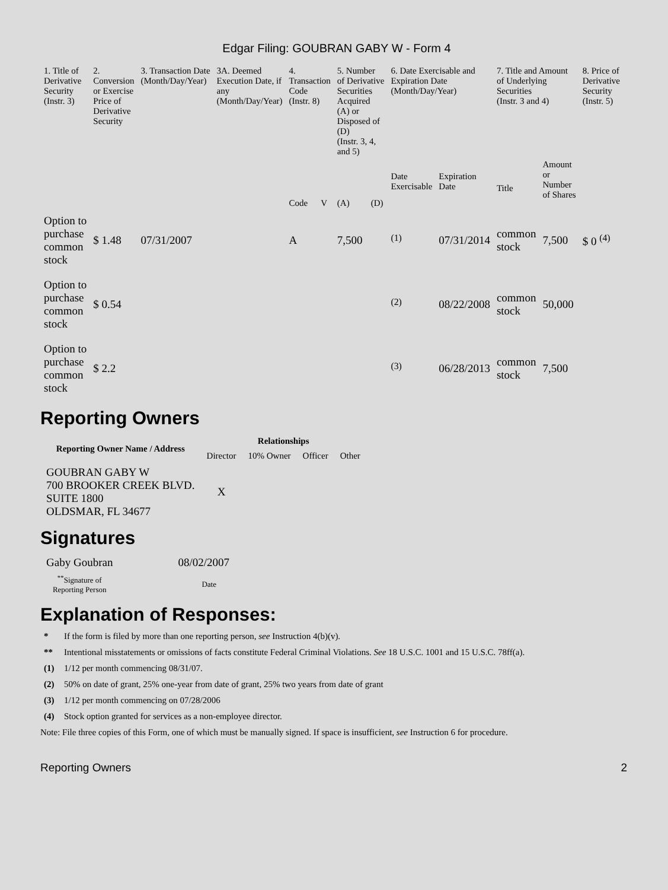Edgar Filing: GOUBRAN GABY W - Form 4
| 1. Title of Derivative Security (Instr. 3) | 2. Conversion or Exercise Price of Derivative Security | 3. Transaction Date (Month/Day/Year) | 3A. Deemed Execution Date, if any (Month/Day/Year) | 4. Transaction Code (Instr. 8) | | 5. Number of Derivative Securities Acquired (A) or Disposed of (D) (Instr. 3, 4, and 5) | | 6. Date Exercisable and Expiration Date (Month/Day/Year) | | 7. Title and Amount of Underlying Securities (Instr. 3 and 4) | | 8. Price of Derivative Security (Instr. 5) |
| --- | --- | --- | --- | --- | --- | --- | --- | --- | --- | --- | --- | --- |
| | | | | Code | V | (A) | (D) | Date Exercisable | Expiration Date | Title | Amount or Number of Shares | |
| Option to purchase common stock | $ 1.48 | 07/31/2007 | | A | | 7,500 | | <sup>(1)</sup> | 07/31/2014 | common stock | 7,500 | $ 0 <sup>(4)</sup> |
| Option to purchase common stock | $ 0.54 | | | | | | | <sup>(2)</sup> | 08/22/2008 | common stock | 50,000 | |
| Option to purchase common stock | $ 2.2 | | | | | | | <sup>(3)</sup> | 06/28/2013 | common stock | 7,500 | |
Reporting Owners
| Reporting Owner Name / Address | Relationships | | | |
| --- | --- | --- | --- | --- |
| | Director | 10% Owner | Officer | Other |
| GOUBRAN GABY W 700 BROOKER CREEK BLVD. SUITE 1800 OLDSMAR, FL 34677 | X | | | |
Signatures
| Gaby Goubran | 08/02/2007 |
| <sup>**</sup> Signature of Reporting Person | Date |
Explanation of Responses:
* If the form is filed by more than one reporting person, see Instruction 4(b)(v).
** Intentional misstatements or omissions of facts constitute Federal Criminal Violations. See 18 U.S.C. 1001 and 15 U.S.C. 78ff(a).
(1) 1/12 per month commencing 08/31/07.
(2) 50% on date of grant, 25% one-year from date of grant, 25% two years from date of grant
(3) 1/12 per month commencing on 07/28/2006
(4) Stock option granted for services as a non-employee director.
Note: File three copies of this Form, one of which must be manually signed. If space is insufficient, see Instruction 6 for procedure.
Reporting Owners 2